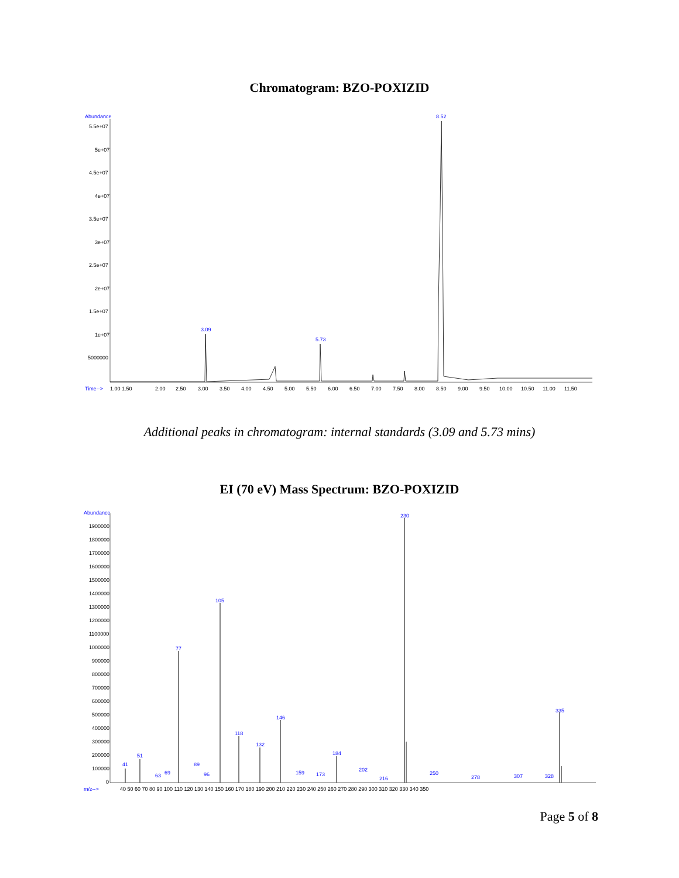Chromatogram: BZO-POXIZID
Abundance
5.5e+07
5e+07
4.5e+07
4e+07
3.5e+07
3e+07
2.5e+07
2e+07
1.5e+07
1e+07
5000000
Time-->
1.00 1.50
2.00
2.50
3.00
3.50
4.00
4.50
5.00
5.50
6.00
6.50
7.00
7.50
8.00
8.50
9.00
9.50
10.00
10.50
11.00
11.50
3.09
5.73
8.52
Additional peaks in chromatogram: internal standards (3.09 and 5.73 mins)
EI (70 eV) Mass Spectrum: BZO-POXIZID
Abundance
1900000
1800000
1700000
1600000
1500000
1400000
1300000
1200000
1100000
1000000
900000
800000
700000
600000
500000
400000
300000
200000
100000
0
41
51
63
69
77
89
96
105
118
132
146
159
173
184
202
216
230
250
278
307
328
335
m/z-->
40 50 60 70 80 90 100 110 120 130 140 150 160 170 180 190 200 210 220 230 240 250 260 270 280 290 300 310 320 330 340 350
Page 5 of 8